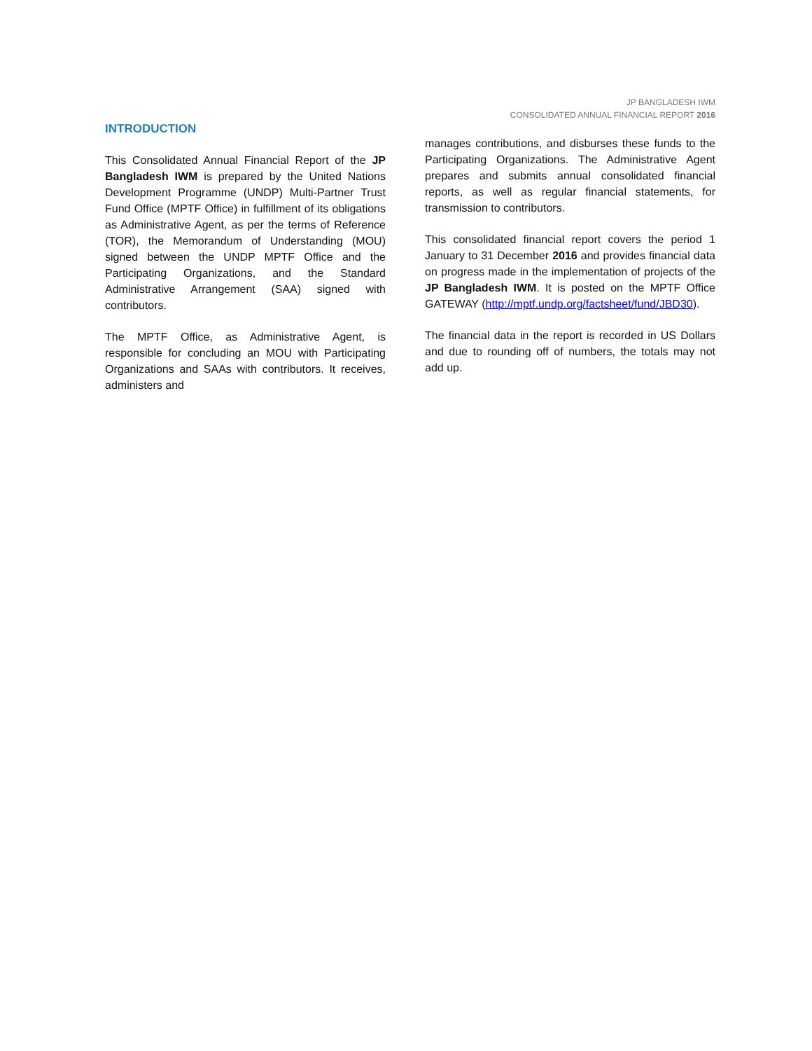JP BANGLADESH IWM
CONSOLIDATED ANNUAL FINANCIAL REPORT 2016
INTRODUCTION
This Consolidated Annual Financial Report of the JP Bangladesh IWM is prepared by the United Nations Development Programme (UNDP) Multi-Partner Trust Fund Office (MPTF Office) in fulfillment of its obligations as Administrative Agent, as per the terms of Reference (TOR), the Memorandum of Understanding (MOU) signed between the UNDP MPTF Office and the Participating Organizations, and the Standard Administrative Arrangement (SAA) signed with contributors.
The MPTF Office, as Administrative Agent, is responsible for concluding an MOU with Participating Organizations and SAAs with contributors. It receives, administers and
manages contributions, and disburses these funds to the Participating Organizations. The Administrative Agent prepares and submits annual consolidated financial reports, as well as regular financial statements, for transmission to contributors.
This consolidated financial report covers the period 1 January to 31 December 2016 and provides financial data on progress made in the implementation of projects of the JP Bangladesh IWM. It is posted on the MPTF Office GATEWAY (http://mptf.undp.org/factsheet/fund/JBD30).
The financial data in the report is recorded in US Dollars and due to rounding off of numbers, the totals may not add up.